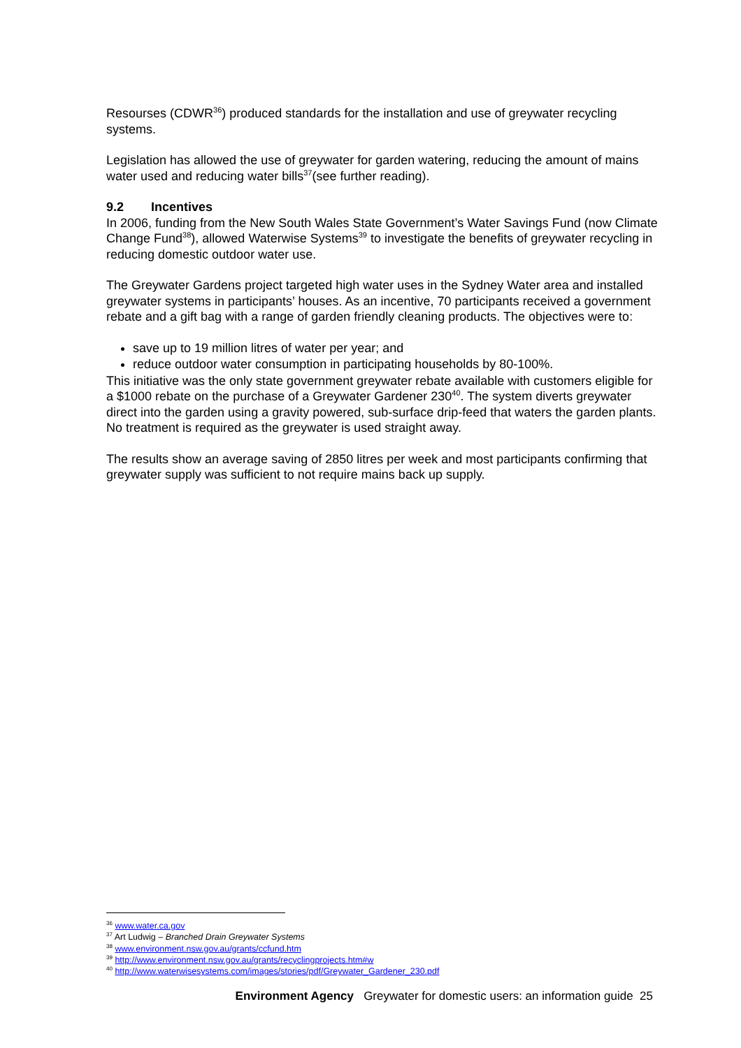Resourses (CDWR<sup>36</sup>) produced standards for the installation and use of greywater recycling systems.
Legislation has allowed the use of greywater for garden watering, reducing the amount of mains water used and reducing water bills<sup>37</sup>(see further reading).
9.2 Incentives
In 2006, funding from the New South Wales State Government’s Water Savings Fund (now Climate Change Fund<sup>38</sup>), allowed Waterwise Systems<sup>39</sup> to investigate the benefits of greywater recycling in reducing domestic outdoor water use.
The Greywater Gardens project targeted high water uses in the Sydney Water area and installed greywater systems in participants’ houses. As an incentive, 70 participants received a government rebate and a gift bag with a range of garden friendly cleaning products. The objectives were to:
save up to 19 million litres of water per year; and
reduce outdoor water consumption in participating households by 80-100%.
This initiative was the only state government greywater rebate available with customers eligible for a $1000 rebate on the purchase of a Greywater Gardener 230<sup>40</sup>. The system diverts greywater direct into the garden using a gravity powered, sub-surface drip-feed that waters the garden plants. No treatment is required as the greywater is used straight away.
The results show an average saving of 2850 litres per week and most participants confirming that greywater supply was sufficient to not require mains back up supply.
<sup>36</sup> www.water.ca.gov
<sup>37</sup> Art Ludwig – Branched Drain Greywater Systems
<sup>38</sup> www.environment.nsw.gov.au/grants/ccfund.htm
<sup>39</sup> http://www.environment.nsw.gov.au/grants/recyclingprojects.htm#w
<sup>40</sup> http://www.waterwisesystems.com/images/stories/pdf/Greywater_Gardener_230.pdf
Environment Agency Greywater for domestic users: an information guide 25